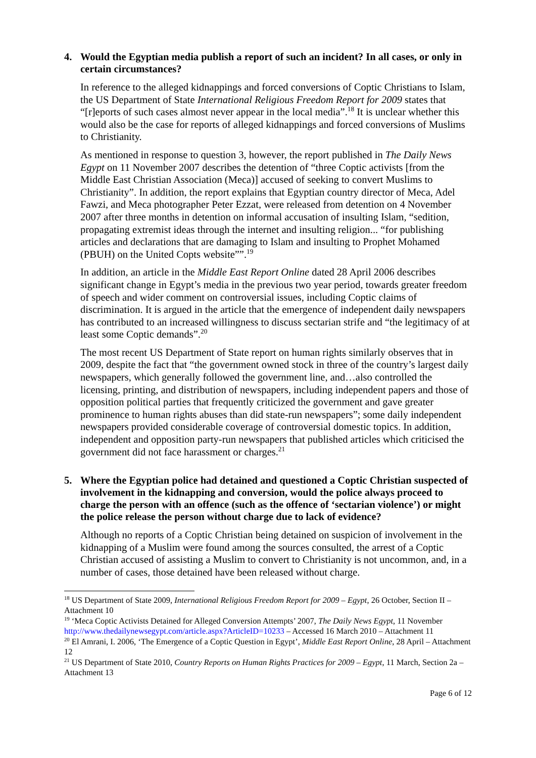4. Would the Egyptian media publish a report of such an incident? In all cases, or only in certain circumstances?
In reference to the alleged kidnappings and forced conversions of Coptic Christians to Islam, the US Department of State International Religious Freedom Report for 2009 states that “[r]eports of such cases almost never appear in the local media”.<sup>18</sup> It is unclear whether this would also be the case for reports of alleged kidnappings and forced conversions of Muslims to Christianity.
As mentioned in response to question 3, however, the report published in The Daily News Egypt on 11 November 2007 describes the detention of “three Coptic activists [from the Middle East Christian Association (Meca)] accused of seeking to convert Muslims to Christianity”. In addition, the report explains that Egyptian country director of Meca, Adel Fawzi, and Meca photographer Peter Ezzat, were released from detention on 4 November 2007 after three months in detention on informal accusation of insulting Islam, “sedition, propagating extremist ideas through the internet and insulting religion... “for publishing articles and declarations that are damaging to Islam and insulting to Prophet Mohamed (PBUH) on the United Copts website””.<sup>19</sup>
In addition, an article in the Middle East Report Online dated 28 April 2006 describes significant change in Egypt’s media in the previous two year period, towards greater freedom of speech and wider comment on controversial issues, including Coptic claims of discrimination. It is argued in the article that the emergence of independent daily newspapers has contributed to an increased willingness to discuss sectarian strife and “the legitimacy of at least some Coptic demands”.<sup>20</sup>
The most recent US Department of State report on human rights similarly observes that in 2009, despite the fact that “the government owned stock in three of the country’s largest daily newspapers, which generally followed the government line, and…also controlled the licensing, printing, and distribution of newspapers, including independent papers and those of opposition political parties that frequently criticized the government and gave greater prominence to human rights abuses than did state-run newspapers”; some daily independent newspapers provided considerable coverage of controversial domestic topics. In addition, independent and opposition party-run newspapers that published articles which criticised the government did not face harassment or charges.<sup>21</sup>
5. Where the Egyptian police had detained and questioned a Coptic Christian suspected of involvement in the kidnapping and conversion, would the police always proceed to charge the person with an offence (such as the offence of ‘sectarian violence’) or might the police release the person without charge due to lack of evidence?
Although no reports of a Coptic Christian being detained on suspicion of involvement in the kidnapping of a Muslim were found among the sources consulted, the arrest of a Coptic Christian accused of assisting a Muslim to convert to Christianity is not uncommon, and, in a number of cases, those detained have been released without charge.
<sup>18</sup> US Department of State 2009, International Religious Freedom Report for 2009 – Egypt, 26 October, Section II – Attachment 10
<sup>19</sup> ‘Meca Coptic Activists Detained for Alleged Conversion Attempts’ 2007, The Daily News Egypt, 11 November http://www.thedailynewsegypt.com/article.aspx?ArticleID=10233 – Accessed 16 March 2010 – Attachment 11
<sup>20</sup> El Amrani, I. 2006, ‘The Emergence of a Coptic Question in Egypt’, Middle East Report Online, 28 April – Attachment 12
<sup>21</sup> US Department of State 2010, Country Reports on Human Rights Practices for 2009 – Egypt, 11 March, Section 2a – Attachment 13
Page 6 of 12